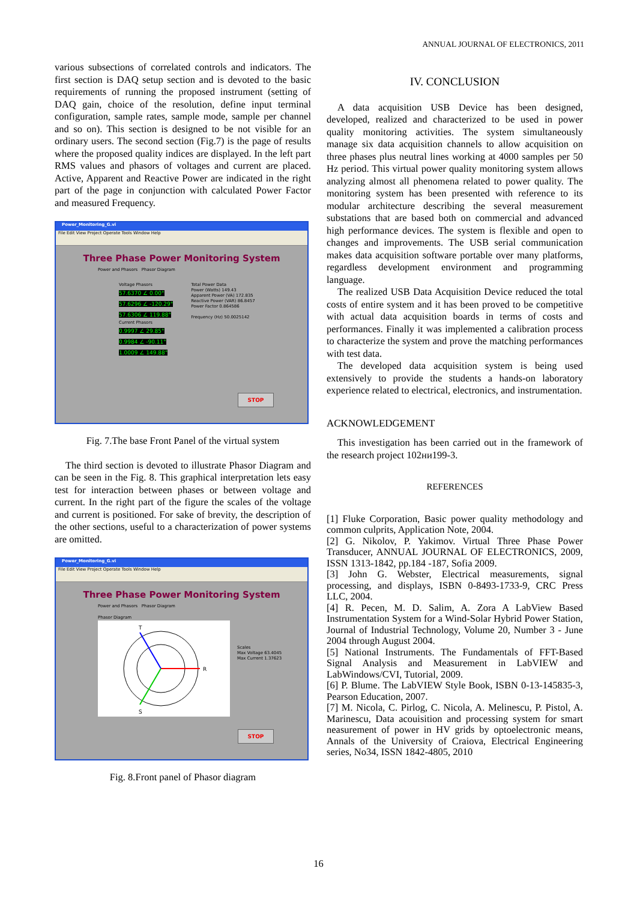ANNUAL JOURNAL OF ELECTRONICS, 2011
various subsections of correlated controls and indicators. The first section is DAQ setup section and is devoted to the basic requirements of running the proposed instrument (setting of DAQ gain, choice of the resolution, define input terminal configuration, sample rates, sample mode, sample per channel and so on). This section is designed to be not visible for an ordinary users. The second section (Fig.7) is the page of results where the proposed quality indices are displayed. In the left part RMS values and phasors of voltages and current are placed. Active, Apparent and Reactive Power are indicated in the right part of the page in conjunction with calculated Power Factor and measured Frequency.
Power_Monitoring_G.vi
File Edit View Project Operate Tools Window Help
Three Phase Power Monitoring System
Power and Phasors Phasor Diagram
Voltage Phasors
57.6370 ∠ 0.00°
57.6296 ∠ -120.29°
57.6306 ∠ 119.88°
Current Phasors
0.9997 ∠ 29.85°
0.9984 ∠ -90.11°
1.0009 ∠ 149.88°
Total Power Data
Power (Watts) 149.43
Apparent Power (VA) 172.835
Reactive Power (VAR) 86.8457
Power Factor 0.864586
Frequency (Hz) 50.0025142
STOP
Fig. 7.The base Front Panel of the virtual system
The third section is devoted to illustrate Phasor Diagram and can be seen in the Fig. 8. This graphical interpretation lets easy test for interaction between phases or between voltage and current. In the right part of the figure the scales of the voltage and current is positioned. For sake of brevity, the description of the other sections, useful to a characterization of power systems are omitted.
Power_Monitoring_G.vi
File Edit View Project Operate Tools Window Help
Three Phase Power Monitoring System
Power and Phasors Phasor Diagram
Phasor Diagram
R
T
S
Scales
Max Voltage 63.4045
Max Current 1.37623
STOP
Fig. 8.Front panel of Phasor diagram
IV. CONCLUSION
A data acquisition USB Device has been designed, developed, realized and characterized to be used in power quality monitoring activities. The system simultaneously manage six data acquisition channels to allow acquisition on three phases plus neutral lines working at 4000 samples per 50 Hz period. This virtual power quality monitoring system allows analyzing almost all phenomena related to power quality. The monitoring system has been presented with reference to its modular architecture describing the several measurement substations that are based both on commercial and advanced high performance devices. The system is flexible and open to changes and improvements. The USB serial communication makes data acquisition software portable over many platforms, regardless development environment and programming language.
The realized USB Data Acquisition Device reduced the total costs of entire system and it has been proved to be competitive with actual data acquisition boards in terms of costs and performances. Finally it was implemented a calibration process to characterize the system and prove the matching performances with test data.
The developed data acquisition system is being used extensively to provide the students a hands-on laboratory experience related to electrical, electronics, and instrumentation.
ACKNOWLEDGEMENT
This investigation has been carried out in the framework of the research project 102ни199-3.
REFERENCES
[1] Fluke Corporation, Basic power quality methodology and common culprits, Application Note, 2004.
[2] G. Nikolov, P. Yakimov. Virtual Three Phase Power Transducer, ANNUAL JOURNAL OF ELECTRONICS, 2009, ISSN 1313-1842, pp.184 -187, Sofia 2009.
[3] John G. Webster, Electrical measurements, signal processing, and displays, ISBN 0-8493-1733-9, CRC Press LLC, 2004.
[4] R. Pecen, M. D. Salim, A. Zora A LabView Based Instrumentation System for a Wind-Solar Hybrid Power Station, Journal of Industrial Technology, Volume 20, Number 3 - June 2004 through August 2004.
[5] National Instruments. The Fundamentals of FFT-Based Signal Analysis and Measurement in LabVIEW and LabWindows/CVI, Tutorial, 2009.
[6] P. Blume. The LabVIEW Style Book, ISBN 0-13-145835-3, Pearson Education, 2007.
[7] M. Nicola, C. Pirlog, C. Nicola, A. Melinescu, P. Pistol, A. Marinescu, Data acouisition and processing system for smart neasurement of power in HV grids by optoelectronic means, Annals of the University of Craiova, Electrical Engineering series, No34, ISSN 1842-4805, 2010
16